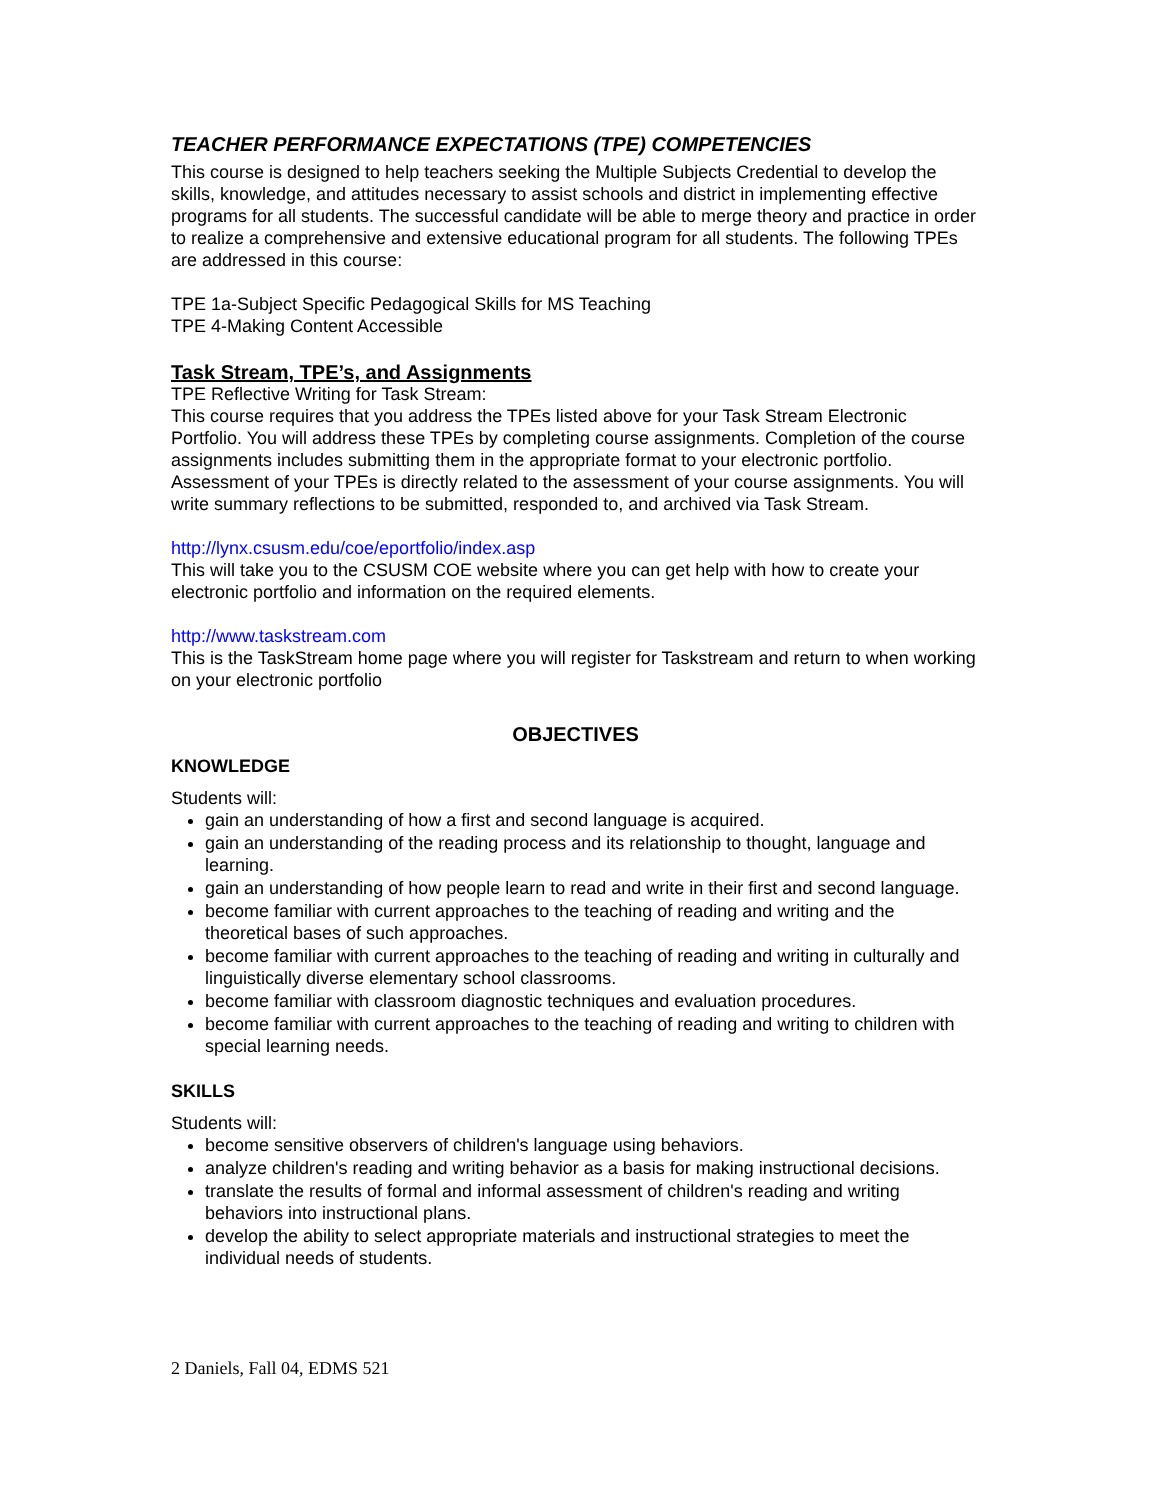TEACHER PERFORMANCE EXPECTATIONS (TPE) COMPETENCIES
This course is designed to help teachers seeking the Multiple Subjects Credential to develop the skills, knowledge, and attitudes necessary to assist schools and district in implementing effective programs for all students. The successful candidate will be able to merge theory and practice in order to realize a comprehensive and extensive educational program for all students. The following TPEs are addressed in this course:
TPE 1a-Subject Specific Pedagogical Skills for MS Teaching
TPE 4-Making Content Accessible
Task Stream, TPE’s, and Assignments
TPE Reflective Writing for Task Stream:
This course requires that you address the TPEs listed above for your Task Stream Electronic Portfolio. You will address these TPEs by completing course assignments. Completion of the course assignments includes submitting them in the appropriate format to your electronic portfolio. Assessment of your TPEs is directly related to the assessment of your course assignments. You will write summary reflections to be submitted, responded to, and archived via Task Stream.
http://lynx.csusm.edu/coe/eportfolio/index.asp
This will take you to the CSUSM COE website where you can get help with how to create your electronic portfolio and information on the required elements.
http://www.taskstream.com
This is the TaskStream home page where you will register for Taskstream and return to when working on your electronic portfolio
OBJECTIVES
KNOWLEDGE
Students will:
gain an understanding of how a first and second language is acquired.
gain an understanding of the reading process and its relationship to thought, language and learning.
gain an understanding of how people learn to read and write in their first and second language.
become familiar with current approaches to the teaching of reading and writing and the theoretical bases of such approaches.
become familiar with current approaches to the teaching of reading and writing in culturally and linguistically diverse elementary school classrooms.
become familiar with classroom diagnostic techniques and evaluation procedures.
become familiar with current approaches to the teaching of reading and writing to children with special learning needs.
SKILLS
Students will:
become sensitive observers of children's language using behaviors.
analyze children's reading and writing behavior as a basis for making instructional decisions.
translate the results of formal and informal assessment of children's reading and writing behaviors into instructional plans.
develop the ability to select appropriate materials and instructional strategies to meet the individual needs of students.
2 Daniels, Fall 04, EDMS 521